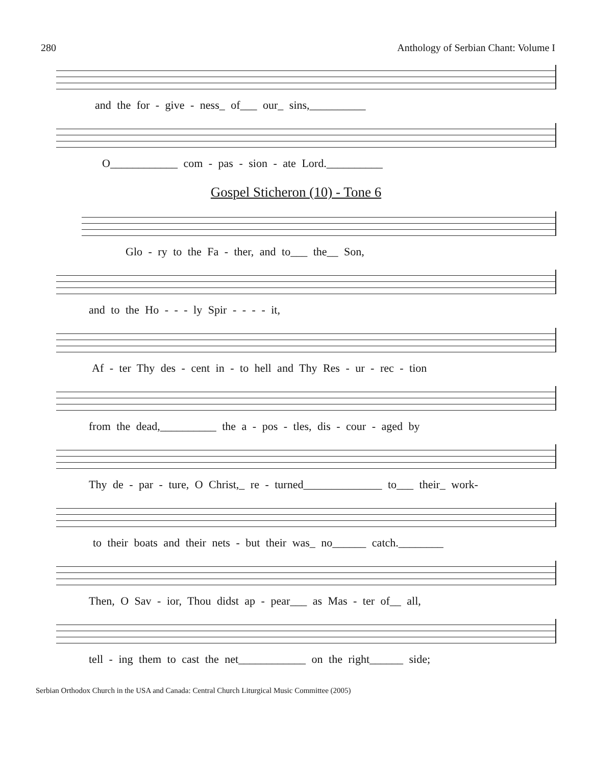280 Anthology of Serbian Chant: Volume I
and the for - give - ness_ of___ our_ sins,__________
O____________ com - pas - sion - ate Lord.__________
Gospel Sticheron (10) - Tone 6
Glo - ry to the Fa - ther, and to___ the__ Son,
and to the Ho - - - ly Spir - - - - it,
Af - ter Thy des - cent in - to hell and Thy Res - ur - rec - tion
from the dead,__________ the a - pos - tles, dis - cour - aged by
Thy de - par - ture, O Christ,_ re - turned______________ to___ their_ work-
to their boats and their nets - but their was_ no______ catch.________
Then, O Sav - ior, Thou didst ap - pear___ as Mas - ter of__ all,
tell - ing them to cast the net____________ on the right______ side;
Serbian Orthodox Church in the USA and Canada: Central Church Liturgical Music Committee (2005)